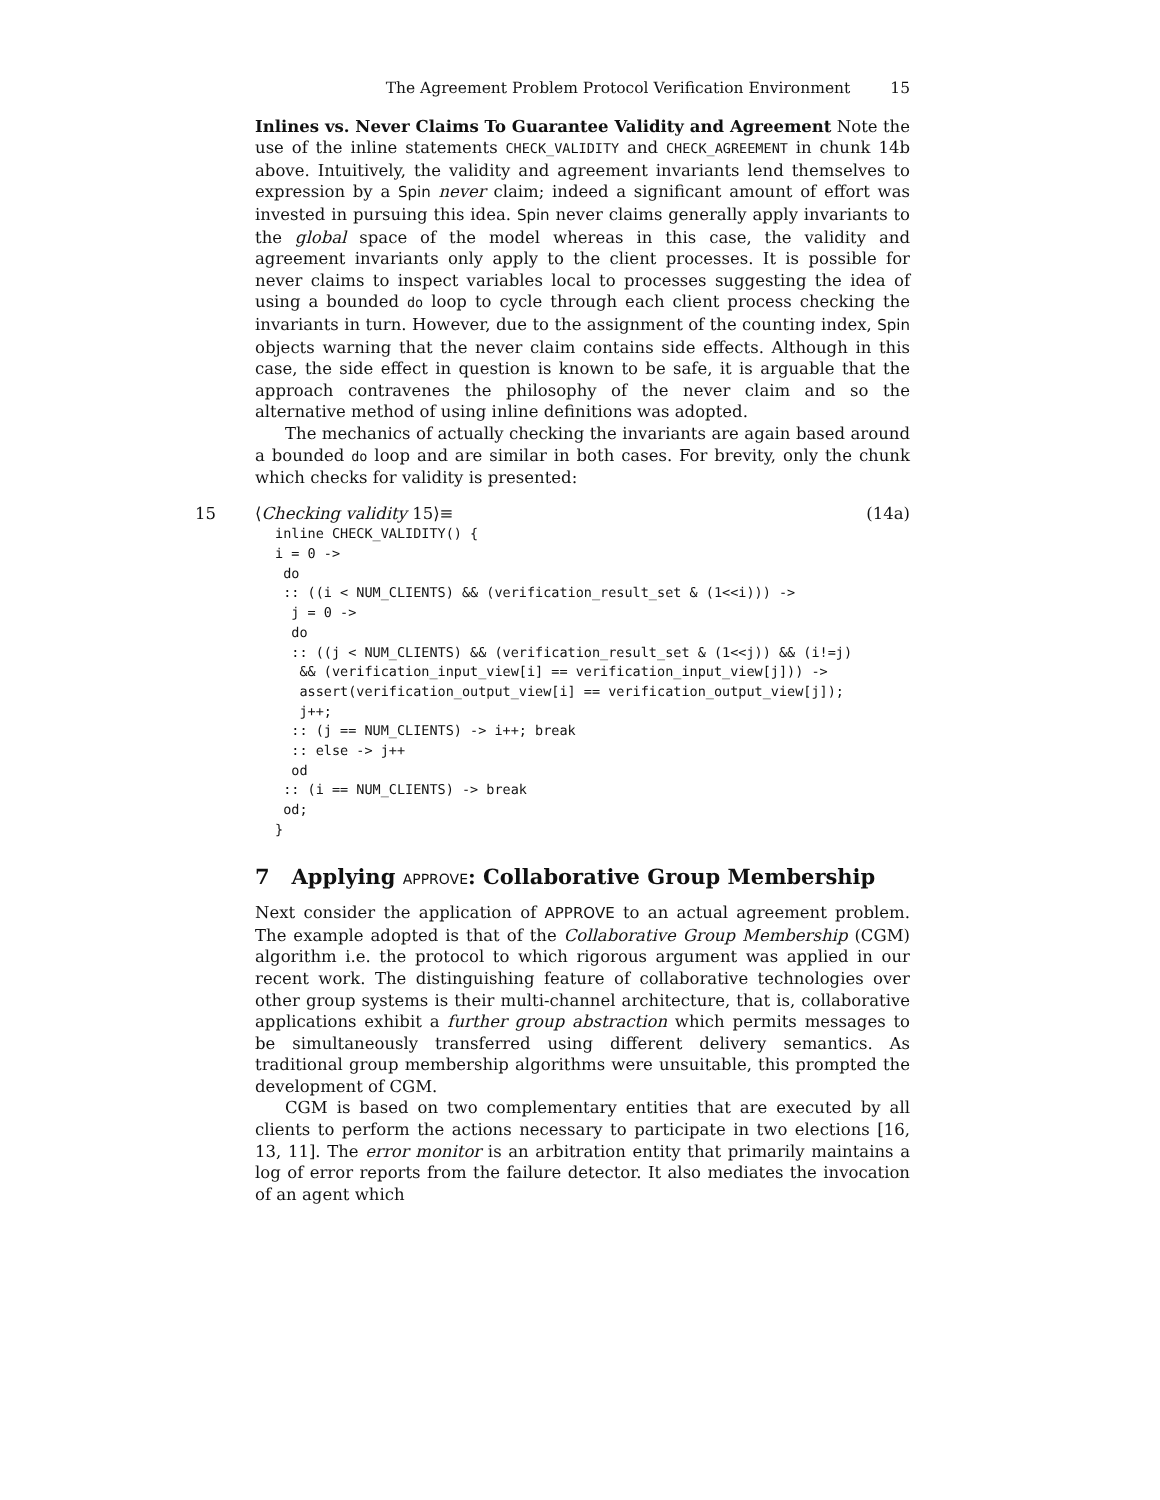The Agreement Problem Protocol Verification Environment 15
Inlines vs. Never Claims To Guarantee Validity and Agreement Note the use of the inline statements CHECK_VALIDITY and CHECK_AGREEMENT in chunk 14b above. Intuitively, the validity and agreement invariants lend themselves to expression by a Spin never claim; indeed a significant amount of effort was invested in pursuing this idea. Spin never claims generally apply invariants to the global space of the model whereas in this case, the validity and agreement invariants only apply to the client processes. It is possible for never claims to inspect variables local to processes suggesting the idea of using a bounded do loop to cycle through each client process checking the invariants in turn. However, due to the assignment of the counting index, Spin objects warning that the never claim contains side effects. Although in this case, the side effect in question is known to be safe, it is arguable that the approach contravenes the philosophy of the never claim and so the alternative method of using inline definitions was adopted.
The mechanics of actually checking the invariants are again based around a bounded do loop and are similar in both cases. For brevity, only the chunk which checks for validity is presented:
15 ⟨Checking validity 15⟩≡ (14a)
inline CHECK_VALIDITY() {
i = 0 ->
 do
 :: ((i < NUM_CLIENTS) && (verification_result_set & (1<<i))) ->
  j = 0 ->
  do
  :: ((j < NUM_CLIENTS) && (verification_result_set & (1<<j)) && (i!=j)
   && (verification_input_view[i] == verification_input_view[j])) ->
   assert(verification_output_view[i] == verification_output_view[j]);
   j++;
  :: (j == NUM_CLIENTS) -> i++; break
  :: else -> j++
  od
 :: (i == NUM_CLIENTS) -> break
 od;
}
7 Applying APPROVE: Collaborative Group Membership
Next consider the application of APPROVE to an actual agreement problem. The example adopted is that of the Collaborative Group Membership (CGM) algorithm i.e. the protocol to which rigorous argument was applied in our recent work. The distinguishing feature of collaborative technologies over other group systems is their multi-channel architecture, that is, collaborative applications exhibit a further group abstraction which permits messages to be simultaneously transferred using different delivery semantics. As traditional group membership algorithms were unsuitable, this prompted the development of CGM.
CGM is based on two complementary entities that are executed by all clients to perform the actions necessary to participate in two elections [16, 13, 11]. The error monitor is an arbitration entity that primarily maintains a log of error reports from the failure detector. It also mediates the invocation of an agent which